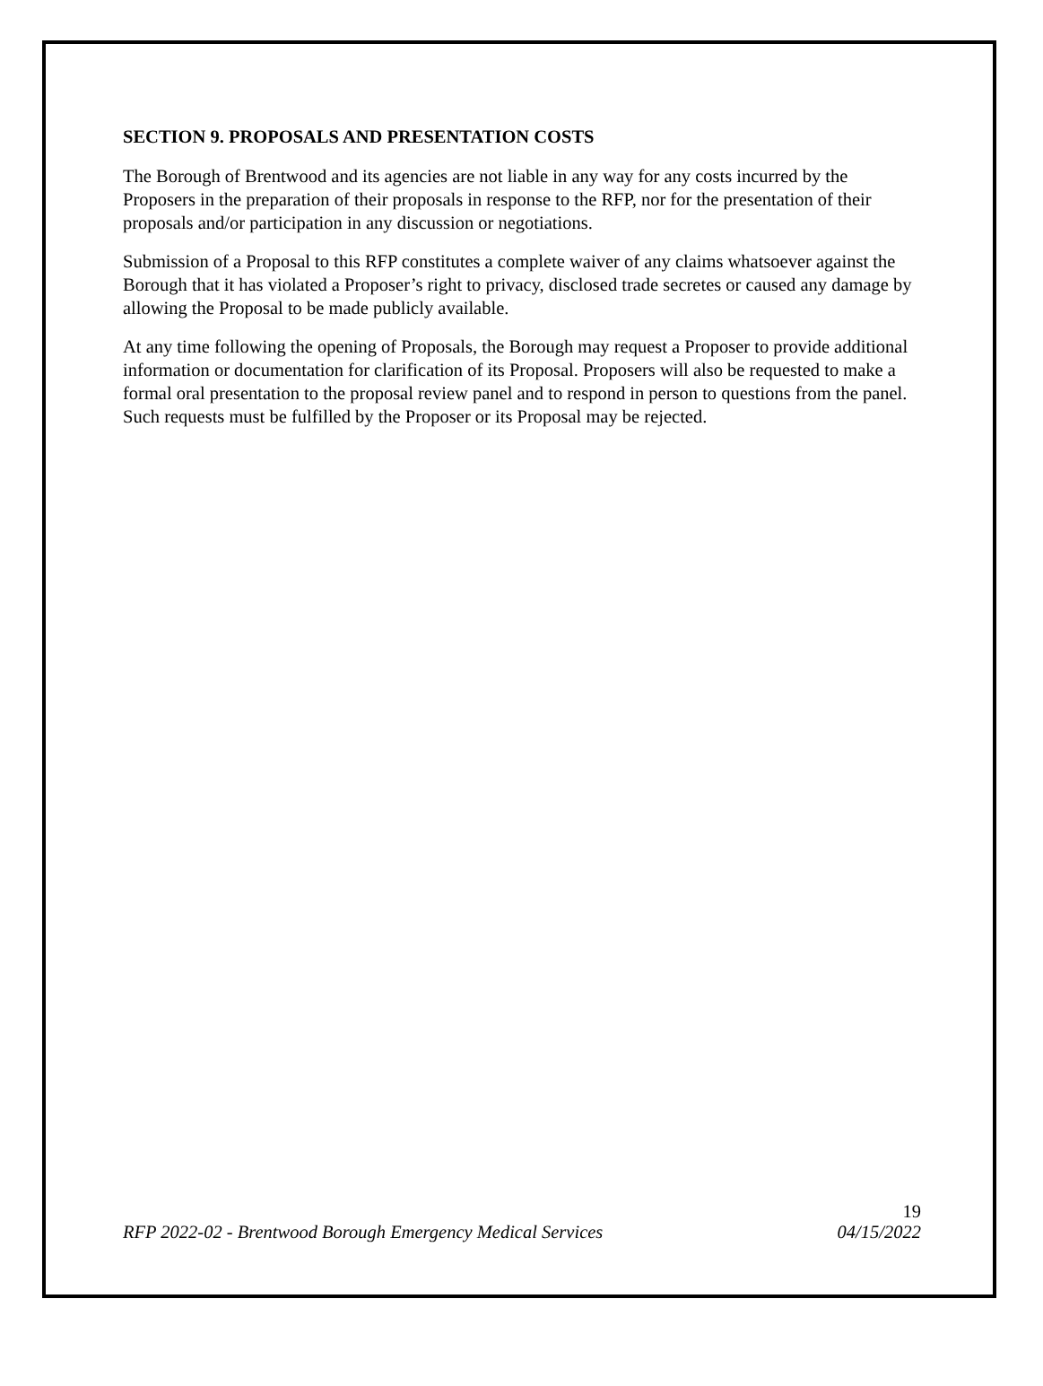SECTION 9. PROPOSALS AND PRESENTATION COSTS
The Borough of Brentwood and its agencies are not liable in any way for any costs incurred by the Proposers in the preparation of their proposals in response to the RFP, nor for the presentation of their proposals and/or participation in any discussion or negotiations.
Submission of a Proposal to this RFP constitutes a complete waiver of any claims whatsoever against the Borough that it has violated a Proposer’s right to privacy, disclosed trade secretes or caused any damage by allowing the Proposal to be made publicly available.
At any time following the opening of Proposals, the Borough may request a Proposer to provide additional information or documentation for clarification of its Proposal. Proposers will also be requested to make a formal oral presentation to the proposal review panel and to respond in person to questions from the panel. Such requests must be fulfilled by the Proposer or its Proposal may be rejected.
19
RFP 2022-02 - Brentwood Borough Emergency Medical Services 04/15/2022